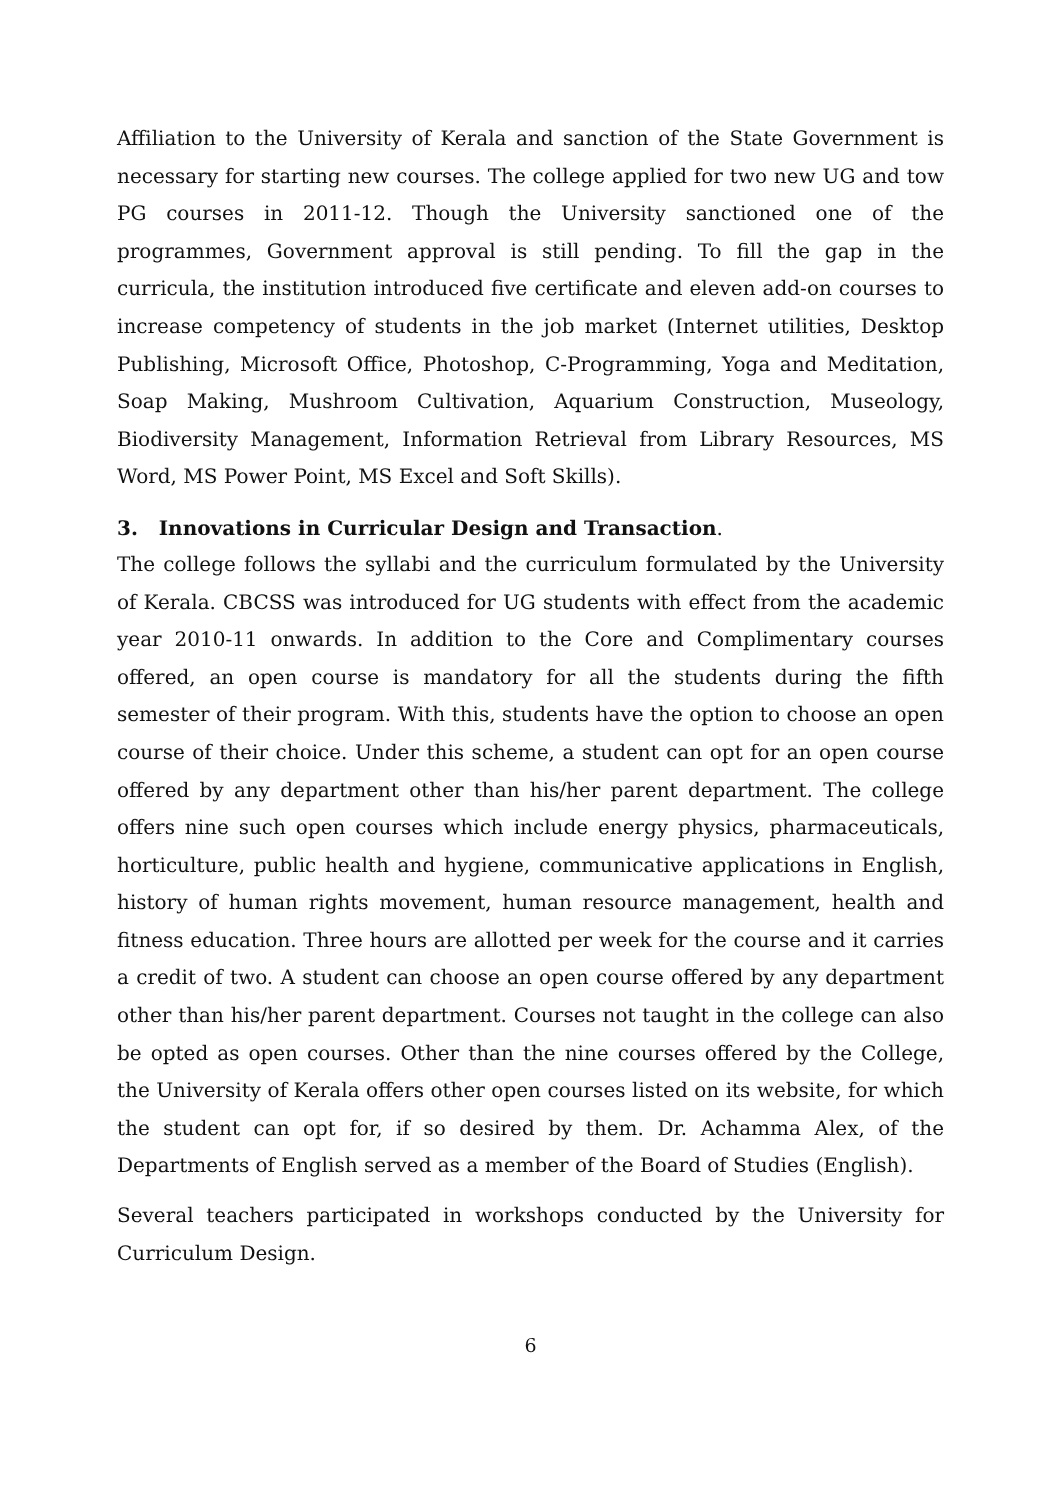Affiliation to the University of Kerala and sanction of the State Government is necessary for starting new courses. The college applied for two new UG and tow PG courses in 2011-12. Though the University sanctioned one of the programmes, Government approval is still pending. To fill the gap in the curricula, the institution introduced five certificate and eleven add-on courses to increase competency of students in the job market (Internet utilities, Desktop Publishing, Microsoft Office, Photoshop, C-Programming, Yoga and Meditation, Soap Making, Mushroom Cultivation, Aquarium Construction, Museology, Biodiversity Management, Information Retrieval from Library Resources, MS Word, MS Power Point, MS Excel and Soft Skills).
3. Innovations in Curricular Design and Transaction.
The college follows the syllabi and the curriculum formulated by the University of Kerala. CBCSS was introduced for UG students with effect from the academic year 2010-11 onwards. In addition to the Core and Complimentary courses offered, an open course is mandatory for all the students during the fifth semester of their program. With this, students have the option to choose an open course of their choice. Under this scheme, a student can opt for an open course offered by any department other than his/her parent department. The college offers nine such open courses which include energy physics, pharmaceuticals, horticulture, public health and hygiene, communicative applications in English, history of human rights movement, human resource management, health and fitness education. Three hours are allotted per week for the course and it carries a credit of two. A student can choose an open course offered by any department other than his/her parent department. Courses not taught in the college can also be opted as open courses. Other than the nine courses offered by the College, the University of Kerala offers other open courses listed on its website, for which the student can opt for, if so desired by them. Dr. Achamma Alex, of the Departments of English served as a member of the Board of Studies (English).
Several teachers participated in workshops conducted by the University for Curriculum Design.
6